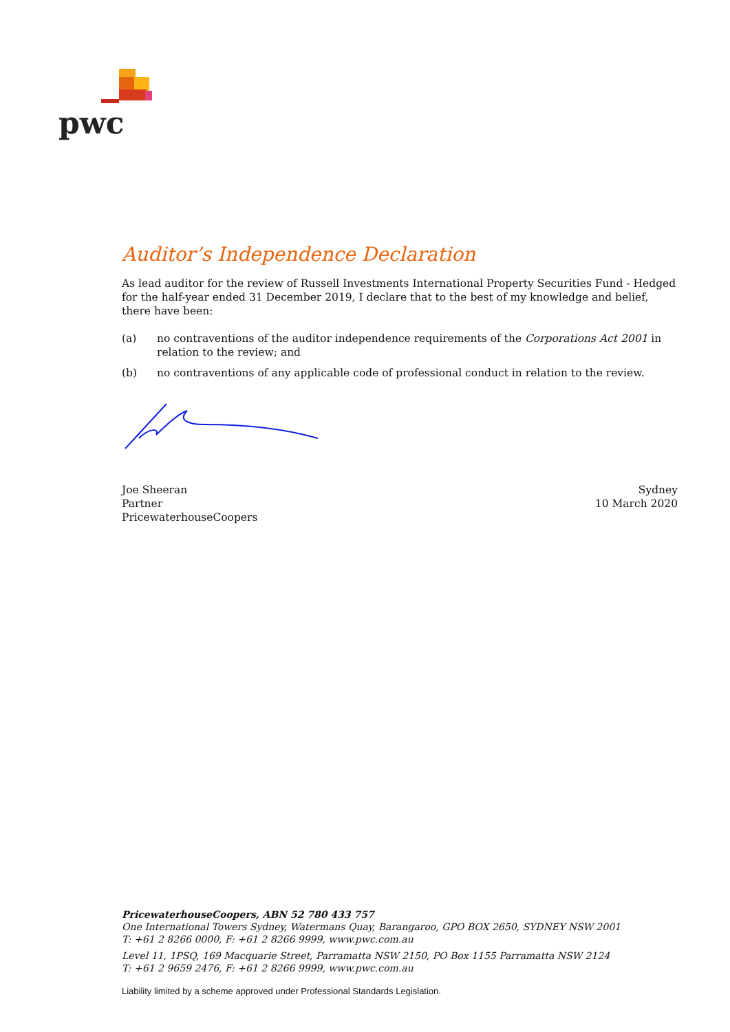pwc
Auditor’s Independence Declaration
As lead auditor for the review of Russell Investments International Property Securities Fund - Hedged for the half-year ended 31 December 2019, I declare that to the best of my knowledge and belief, there have been:
(a) no contraventions of the auditor independence requirements of the Corporations Act 2001 in relation to the review; and
(b) no contraventions of any applicable code of professional conduct in relation to the review.
Joe Sheeran
Partner
PricewaterhouseCoopers
Sydney
10 March 2020
PricewaterhouseCoopers, ABN 52 780 433 757
One International Towers Sydney, Watermans Quay, Barangaroo, GPO BOX 2650, SYDNEY NSW 2001
T: +61 2 8266 0000, F: +61 2 8266 9999, www.pwc.com.au
Level 11, 1PSQ, 169 Macquarie Street, Parramatta NSW 2150, PO Box 1155 Parramatta NSW 2124
T: +61 2 9659 2476, F: +61 2 8266 9999, www.pwc.com.au
Liability limited by a scheme approved under Professional Standards Legislation.